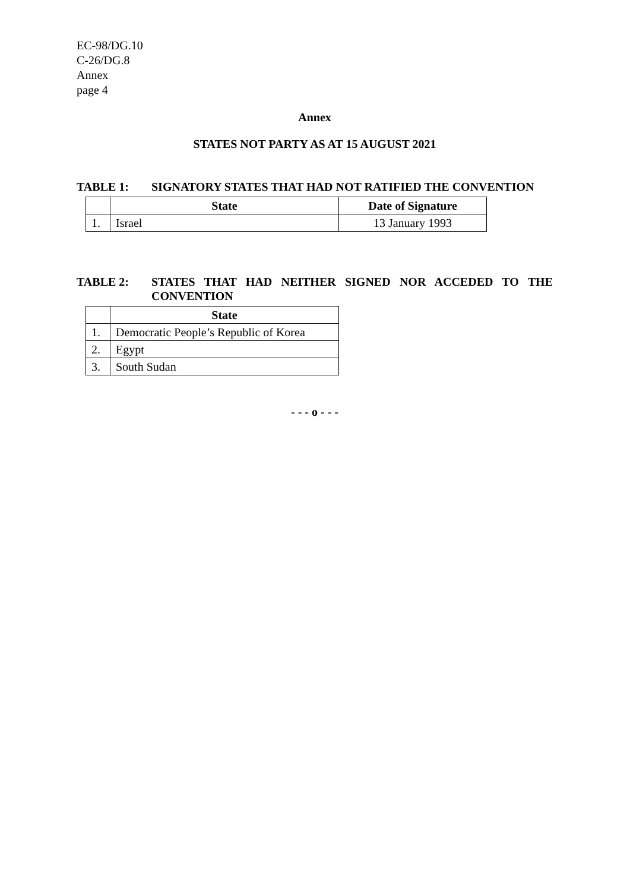EC-98/DG.10
C-26/DG.8
Annex
page 4
Annex
STATES NOT PARTY AS AT 15 AUGUST 2021
TABLE 1: SIGNATORY STATES THAT HAD NOT RATIFIED THE CONVENTION
| | State | Date of Signature |
| --- | --- | --- |
| 1. | Israel | 13 January 1993 |
TABLE 2: STATES THAT HAD NEITHER SIGNED NOR ACCEDED TO THE CONVENTION
| | State |
| --- | --- |
| 1. | Democratic People’s Republic of Korea |
| 2. | Egypt |
| 3. | South Sudan |
- - - o - - -